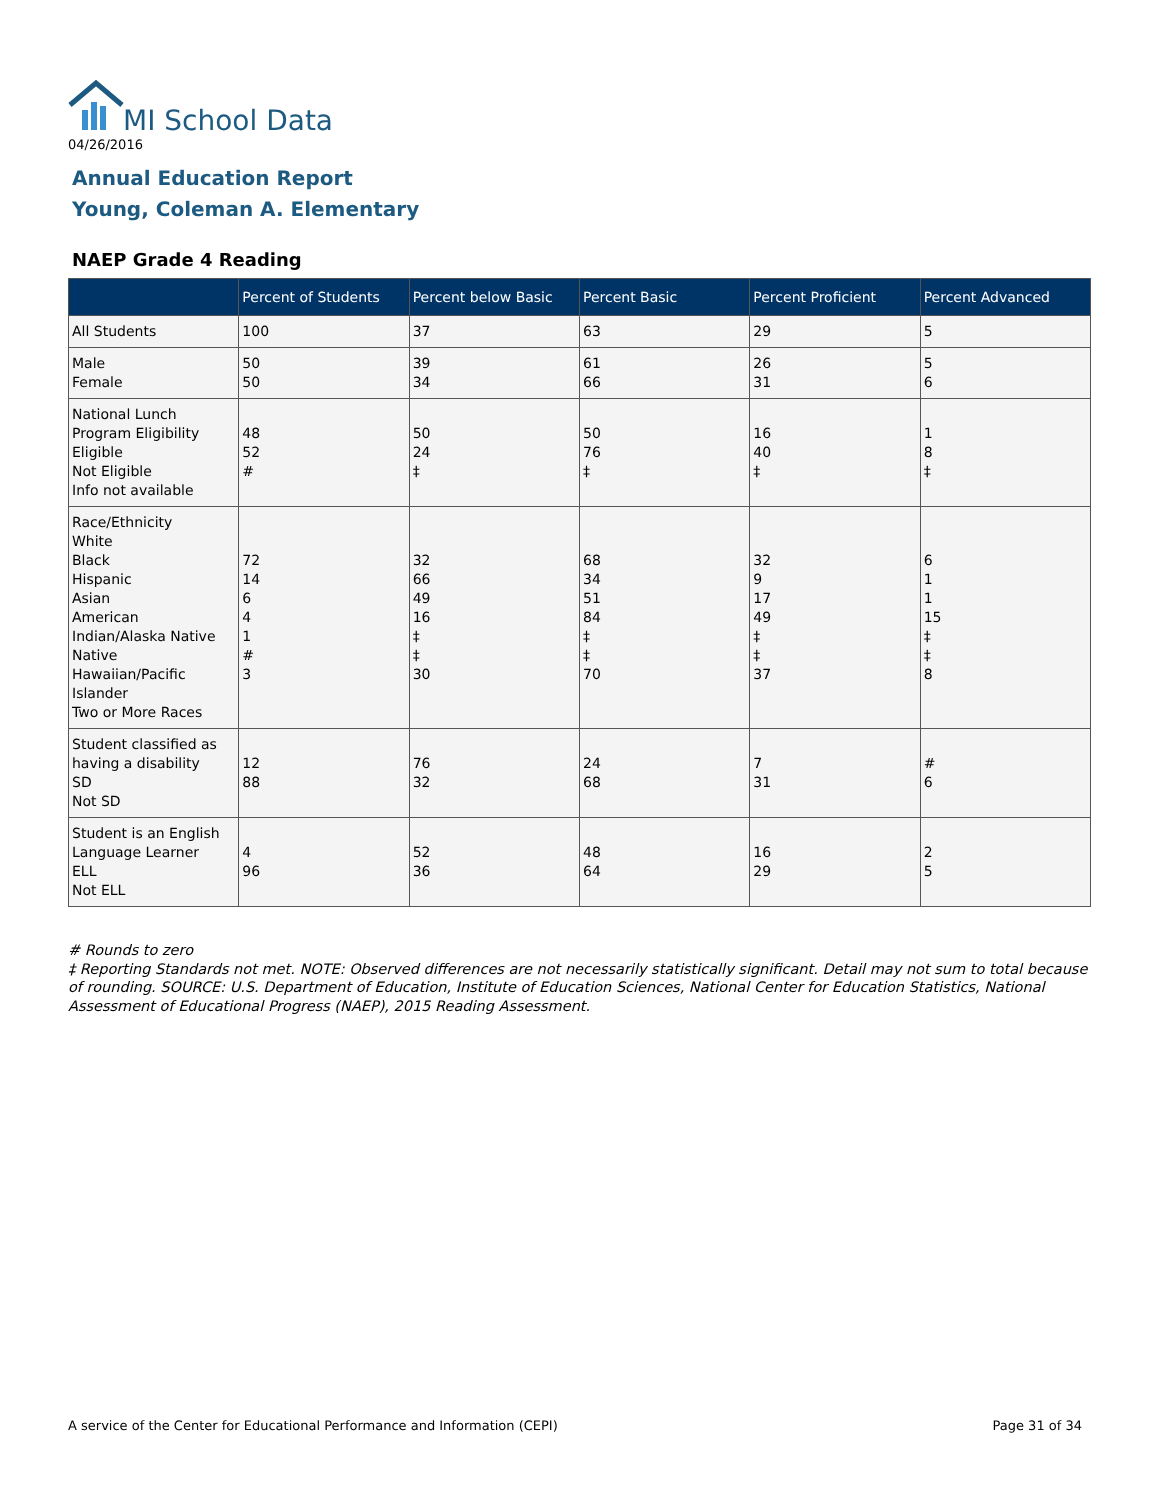MI School Data
04/26/2016
Annual Education Report
Young, Coleman A. Elementary
NAEP Grade 4 Reading
| | Percent of Students | Percent below Basic | Percent Basic | Percent Proficient | Percent Advanced |
| --- | --- | --- | --- | --- | --- |
| All Students | 100 | 37 | 63 | 29 | 5 |
| Male Female | 50 50 | 39 34 | 61 66 | 26 31 | 5 6 |
| National Lunch Program Eligibility Eligible Not Eligible Info not available | 48 52 # | 50 24 ‡ | 50 76 ‡ | 16 40 ‡ | 1 8 ‡ |
| Race/Ethnicity White Black Hispanic Asian American Indian/Alaska Native Native Hawaiian/Pacific Islander Two or More Races | 72 14 6 4 1 # 3 | 32 66 49 16 ‡ ‡ 30 | 68 34 51 84 ‡ ‡ 70 | 32 9 17 49 ‡ ‡ 37 | 6 1 1 15 ‡ ‡ 8 |
| Student classified as having a disability SD Not SD | 12 88 | 76 32 | 24 68 | 7 31 | # 6 |
| Student is an English Language Learner ELL Not ELL | 4 96 | 52 36 | 48 64 | 16 29 | 2 5 |
# Rounds to zero
‡ Reporting Standards not met. NOTE: Observed differences are not necessarily statistically significant. Detail may not sum to total because of rounding. SOURCE: U.S. Department of Education, Institute of Education Sciences, National Center for Education Statistics, National Assessment of Educational Progress (NAEP), 2015 Reading Assessment.
A service of the Center for Educational Performance and Information (CEPI)
Page 31 of 34